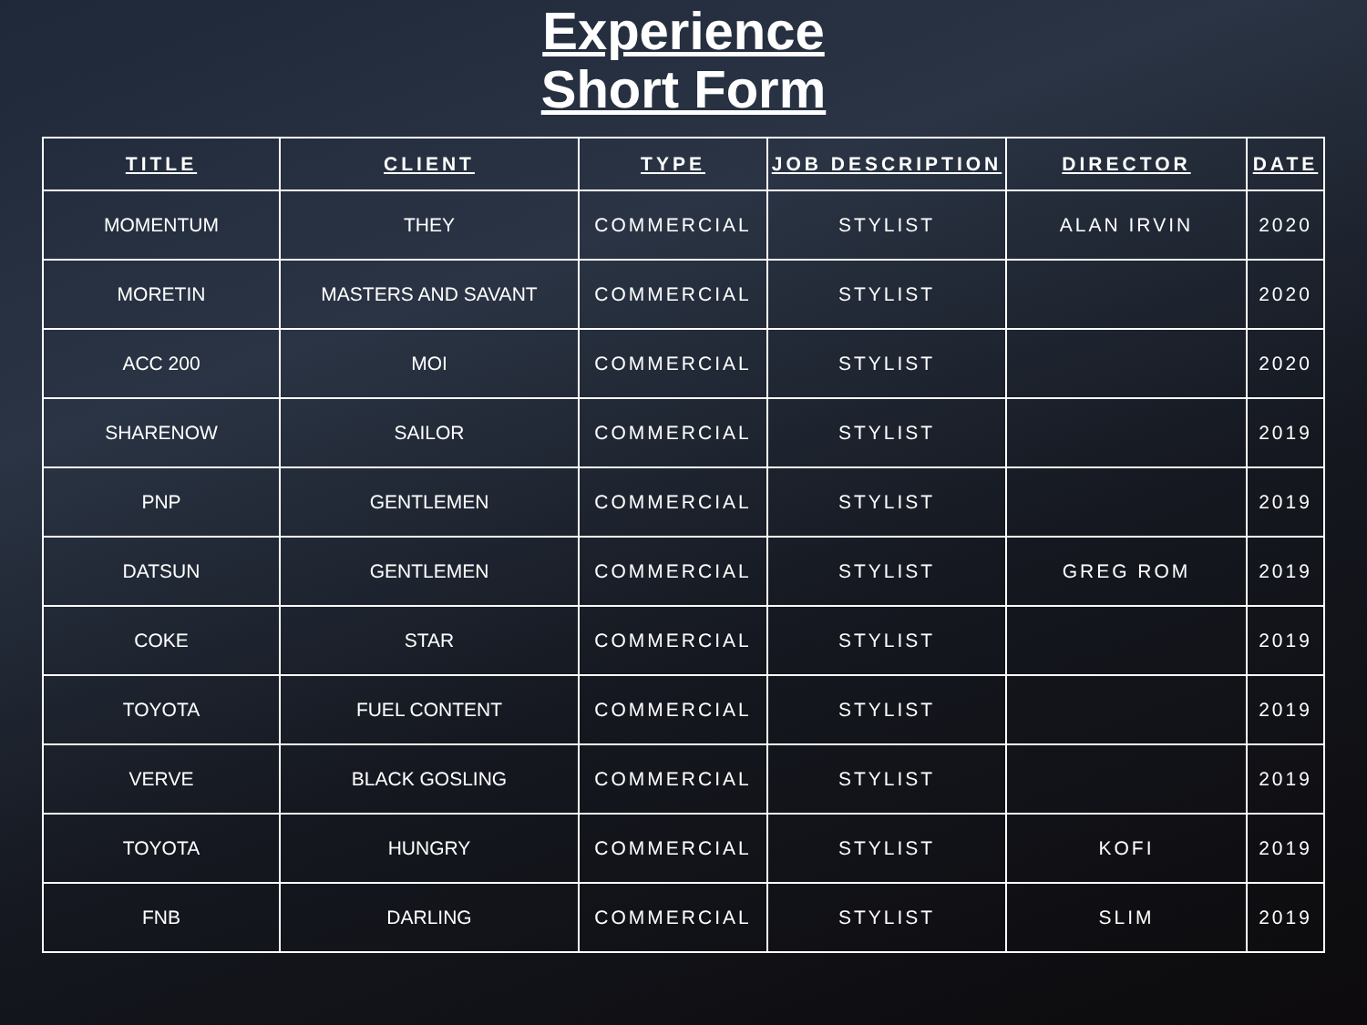Experience
Short Form
| TITLE | CLIENT | TYPE | JOB DESCRIPTION | DIRECTOR | DATE |
| --- | --- | --- | --- | --- | --- |
| MOMENTUM | THEY | COMMERCIAL | STYLIST | ALAN IRVIN | 2020 |
| MORETIN | MASTERS AND SAVANT | COMMERCIAL | STYLIST | | 2020 |
| ACC 200 | MOI | COMMERCIAL | STYLIST | | 2020 |
| SHARENOW | SAILOR | COMMERCIAL | STYLIST | | 2019 |
| PNP | GENTLEMEN | COMMERCIAL | STYLIST | | 2019 |
| DATSUN | GENTLEMEN | COMMERCIAL | STYLIST | GREG ROM | 2019 |
| COKE | STAR | COMMERCIAL | STYLIST | | 2019 |
| TOYOTA | FUEL CONTENT | COMMERCIAL | STYLIST | | 2019 |
| VERVE | BLACK GOSLING | COMMERCIAL | STYLIST | | 2019 |
| TOYOTA | HUNGRY | COMMERCIAL | STYLIST | KOFI | 2019 |
| FNB | DARLING | COMMERCIAL | STYLIST | SLIM | 2019 |